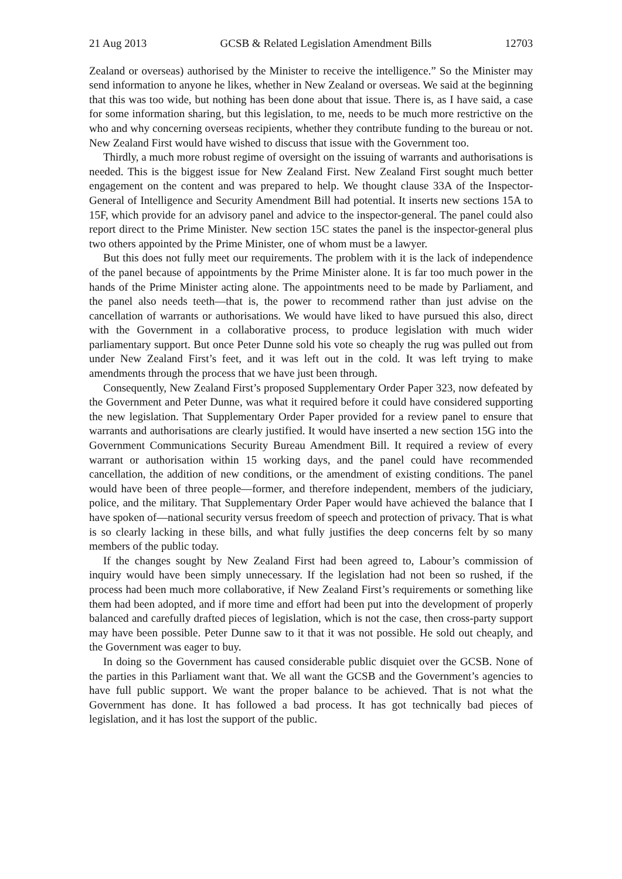21 Aug 2013 GCSB & Related Legislation Amendment Bills 12703
Zealand or overseas) authorised by the Minister to receive the intelligence.” So the Minister may send information to anyone he likes, whether in New Zealand or overseas. We said at the beginning that this was too wide, but nothing has been done about that issue. There is, as I have said, a case for some information sharing, but this legislation, to me, needs to be much more restrictive on the who and why concerning overseas recipients, whether they contribute funding to the bureau or not. New Zealand First would have wished to discuss that issue with the Government too.
Thirdly, a much more robust regime of oversight on the issuing of warrants and authorisations is needed. This is the biggest issue for New Zealand First. New Zealand First sought much better engagement on the content and was prepared to help. We thought clause 33A of the Inspector-General of Intelligence and Security Amendment Bill had potential. It inserts new sections 15A to 15F, which provide for an advisory panel and advice to the inspector-general. The panel could also report direct to the Prime Minister. New section 15C states the panel is the inspector-general plus two others appointed by the Prime Minister, one of whom must be a lawyer.
But this does not fully meet our requirements. The problem with it is the lack of independence of the panel because of appointments by the Prime Minister alone. It is far too much power in the hands of the Prime Minister acting alone. The appointments need to be made by Parliament, and the panel also needs teeth—that is, the power to recommend rather than just advise on the cancellation of warrants or authorisations. We would have liked to have pursued this also, direct with the Government in a collaborative process, to produce legislation with much wider parliamentary support. But once Peter Dunne sold his vote so cheaply the rug was pulled out from under New Zealand First’s feet, and it was left out in the cold. It was left trying to make amendments through the process that we have just been through.
Consequently, New Zealand First’s proposed Supplementary Order Paper 323, now defeated by the Government and Peter Dunne, was what it required before it could have considered supporting the new legislation. That Supplementary Order Paper provided for a review panel to ensure that warrants and authorisations are clearly justified. It would have inserted a new section 15G into the Government Communications Security Bureau Amendment Bill. It required a review of every warrant or authorisation within 15 working days, and the panel could have recommended cancellation, the addition of new conditions, or the amendment of existing conditions. The panel would have been of three people—former, and therefore independent, members of the judiciary, police, and the military. That Supplementary Order Paper would have achieved the balance that I have spoken of—national security versus freedom of speech and protection of privacy. That is what is so clearly lacking in these bills, and what fully justifies the deep concerns felt by so many members of the public today.
If the changes sought by New Zealand First had been agreed to, Labour’s commission of inquiry would have been simply unnecessary. If the legislation had not been so rushed, if the process had been much more collaborative, if New Zealand First’s requirements or something like them had been adopted, and if more time and effort had been put into the development of properly balanced and carefully drafted pieces of legislation, which is not the case, then cross-party support may have been possible. Peter Dunne saw to it that it was not possible. He sold out cheaply, and the Government was eager to buy.
In doing so the Government has caused considerable public disquiet over the GCSB. None of the parties in this Parliament want that. We all want the GCSB and the Government’s agencies to have full public support. We want the proper balance to be achieved. That is not what the Government has done. It has followed a bad process. It has got technically bad pieces of legislation, and it has lost the support of the public.